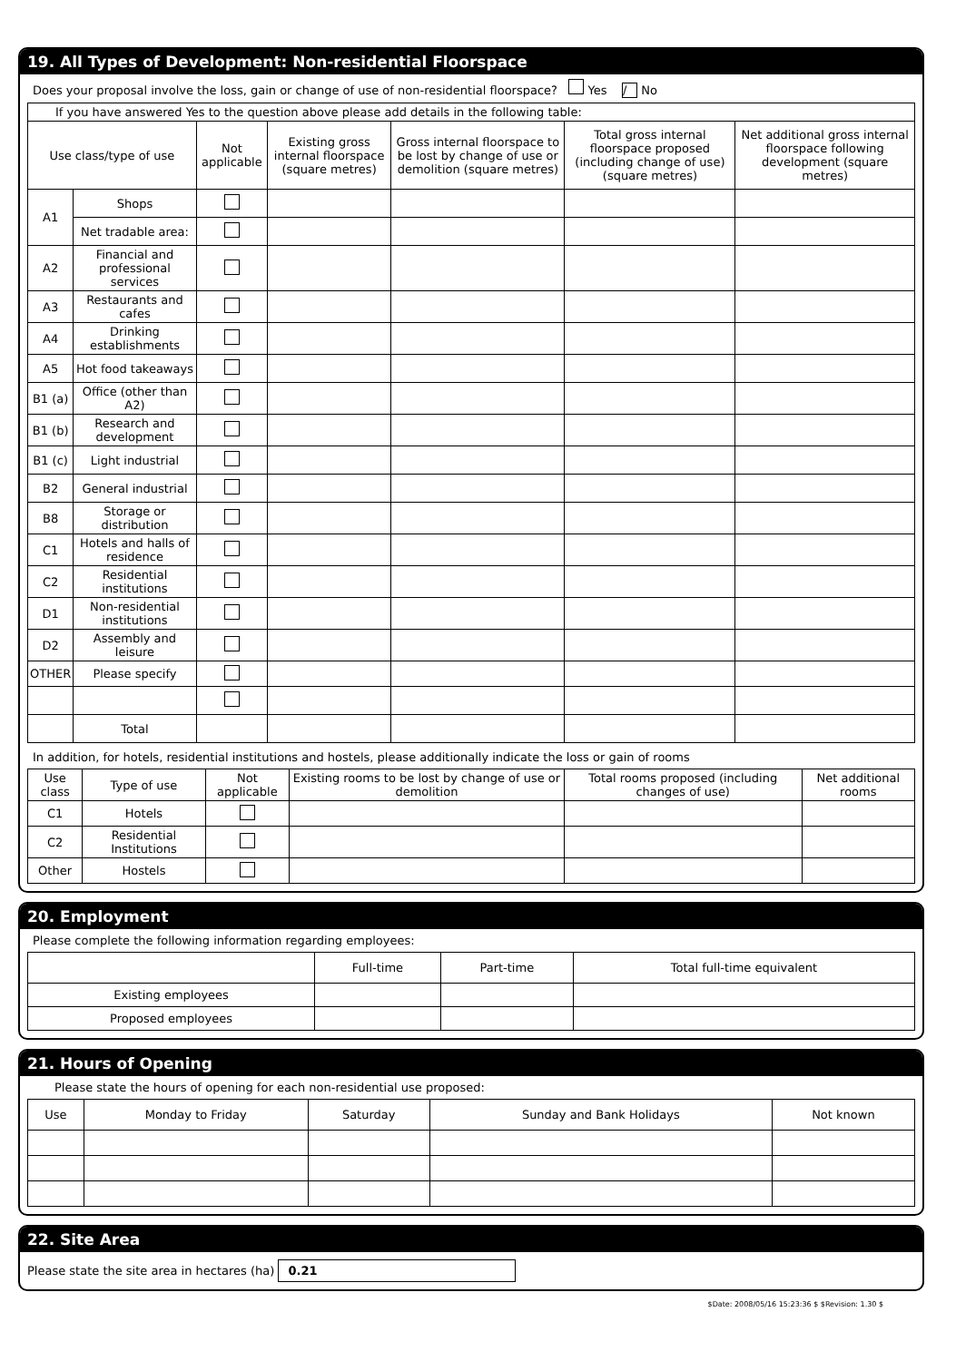19. All Types of Development: Non-residential Floorspace
Does your proposal involve the loss, gain or change of use of non-residential floorspace? Yes / No
| If you have answered Yes to the question above please add details in the following table: | | | | | | |
| Use class/type of use | | Not applicable | Existing gross internal floorspace (square metres) | Gross internal floorspace to be lost by change of use or demolition (square metres) | Total gross internal floorspace proposed (including change of use)(square metres) | Net additional gross internal floorspace following development (square metres) |
| A1 | Shops | | | | | |
| | Net tradable area: | | | | | |
| A2 | Financial and professional services | | | | | |
| A3 | Restaurants and cafes | | | | | |
| A4 | Drinking establishments | | | | | |
| A5 | Hot food takeaways | | | | | |
| B1 (a) | Office (other than A2) | | | | | |
| B1 (b) | Research and development | | | | | |
| B1 (c) | Light industrial | | | | | |
| B2 | General industrial | | | | | |
| B8 | Storage or distribution | | | | | |
| C1 | Hotels and halls of residence | | | | | |
| C2 | Residential institutions | | | | | |
| D1 | Non-residential institutions | | | | | |
| D2 | Assembly and leisure | | | | | |
| OTHER | Please specify | | | | | |
| | Total | | | | | |
In addition, for hotels, residential institutions and hostels, please additionally indicate the loss or gain of rooms
| Use class | Type of use | Not applicable | Existing rooms to be lost by change of use or demolition | Total rooms proposed (including changes of use) | Net additional rooms |
| --- | --- | --- | --- | --- | --- |
| C1 | Hotels | | | | |
| C2 | Residential Institutions | | | | |
| Other | Hostels | | | | |
20. Employment
Please complete the following information regarding employees:
| | Full-time | Part-time | Total full-time equivalent |
| --- | --- | --- | --- |
| Existing employees | | | |
| Proposed employees | | | |
21. Hours of Opening
Please state the hours of opening for each non-residential use proposed:
| Use | Monday to Friday | Saturday | Sunday and Bank Holidays | Not known |
| --- | --- | --- | --- | --- |
22. Site Area
Please state the site area in hectares (ha) 0.21
$Date: 2008/05/16 15:23:36 $ $Revision: 1.30 $